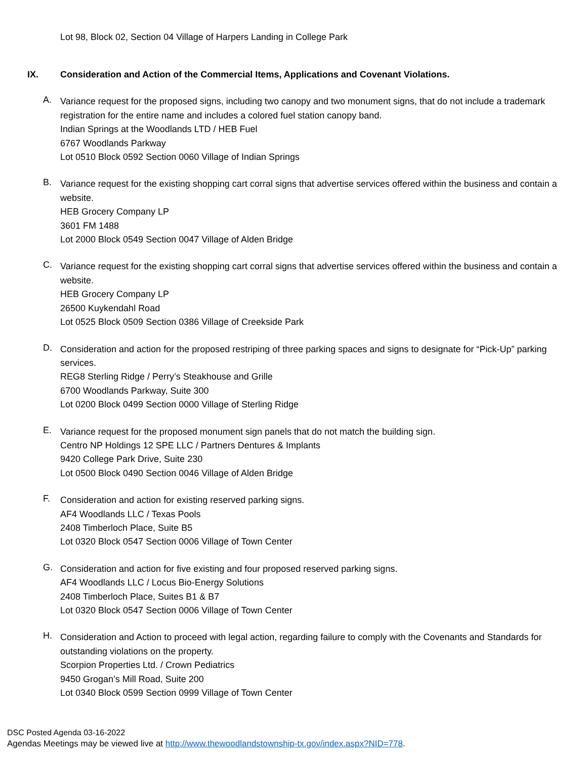Lot 98, Block 02, Section 04 Village of Harpers Landing in College Park
IX. Consideration and Action of the Commercial Items, Applications and Covenant Violations.
A.
Variance request for the proposed signs, including two canopy and two monument signs, that do not include a trademark registration for the entire name and includes a colored fuel station canopy band.
Indian Springs at the Woodlands LTD / HEB Fuel
6767 Woodlands Parkway
Lot 0510 Block 0592 Section 0060 Village of Indian Springs
B.
Variance request for the existing shopping cart corral signs that advertise services offered within the business and contain a website.
HEB Grocery Company LP
3601 FM 1488
Lot 2000 Block 0549 Section 0047 Village of Alden Bridge
C.
Variance request for the existing shopping cart corral signs that advertise services offered within the business and contain a website.
HEB Grocery Company LP
26500 Kuykendahl Road
Lot 0525 Block 0509 Section 0386 Village of Creekside Park
D.
Consideration and action for the proposed restriping of three parking spaces and signs to designate for “Pick-Up” parking services.
REG8 Sterling Ridge / Perry’s Steakhouse and Grille
6700 Woodlands Parkway, Suite 300
Lot 0200 Block 0499 Section 0000 Village of Sterling Ridge
E.
Variance request for the proposed monument sign panels that do not match the building sign.
Centro NP Holdings 12 SPE LLC / Partners Dentures & Implants
9420 College Park Drive, Suite 230
Lot 0500 Block 0490 Section 0046 Village of Alden Bridge
F.
Consideration and action for existing reserved parking signs.
AF4 Woodlands LLC / Texas Pools
2408 Timberloch Place, Suite B5
Lot 0320 Block 0547 Section 0006 Village of Town Center
G.
Consideration and action for five existing and four proposed reserved parking signs.
AF4 Woodlands LLC / Locus Bio-Energy Solutions
2408 Timberloch Place, Suites B1 & B7
Lot 0320 Block 0547 Section 0006 Village of Town Center
H.
Consideration and Action to proceed with legal action, regarding failure to comply with the Covenants and Standards for outstanding violations on the property.
Scorpion Properties Ltd. / Crown Pediatrics
9450 Grogan’s Mill Road, Suite 200
Lot 0340 Block 0599 Section 0999 Village of Town Center
DSC Posted Agenda 03-16-2022
Agendas Meetings may be viewed live at http://www.thewoodlandstownship-tx.gov/index.aspx?NID=778.